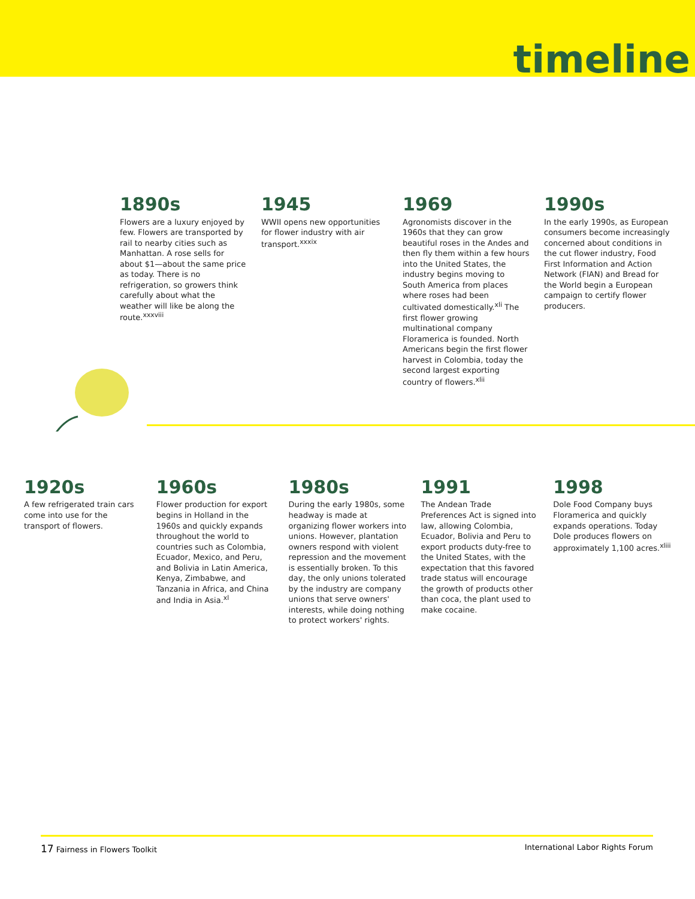timeline
1890s
Flowers are a luxury enjoyed by few. Flowers are transported by rail to nearby cities such as Manhattan. A rose sells for about $1—about the same price as today. There is no refrigeration, so growers think carefully about what the weather will like be along the route.<sup>xxxviii</sup>
1945
WWII opens new opportunities for flower industry with air transport.<sup>xxxix</sup>
1969
Agronomists discover in the 1960s that they can grow beautiful roses in the Andes and then fly them within a few hours into the United States, the industry begins moving to South America from places where roses had been cultivated domestically.<sup>xli</sup> The first flower growing multinational company Floramerica is founded. North Americans begin the first flower harvest in Colombia, today the second largest exporting country of flowers.<sup>xlii</sup>
1990s
In the early 1990s, as European consumers become increasingly concerned about conditions in the cut flower industry, Food First Information and Action Network (FIAN) and Bread for the World begin a European campaign to certify flower producers.
1920s
A few refrigerated train cars come into use for the transport of flowers.
1960s
Flower production for export begins in Holland in the 1960s and quickly expands throughout the world to countries such as Colombia, Ecuador, Mexico, and Peru, and Bolivia in Latin America, Kenya, Zimbabwe, and Tanzania in Africa, and China and India in Asia.<sup>xl</sup>
1980s
During the early 1980s, some headway is made at organizing flower workers into unions. However, plantation owners respond with violent repression and the movement is essentially broken. To this day, the only unions tolerated by the industry are company unions that serve owners' interests, while doing nothing to protect workers' rights.
1991
The Andean Trade Preferences Act is signed into law, allowing Colombia, Ecuador, Bolivia and Peru to export products duty-free to the United States, with the expectation that this favored trade status will encourage the growth of products other than coca, the plant used to make cocaine.
1998
Dole Food Company buys Floramerica and quickly expands operations. Today Dole produces flowers on approximately 1,100 acres.<sup>xliii</sup>
17 Fairness in Flowers Toolkit International Labor Rights Forum